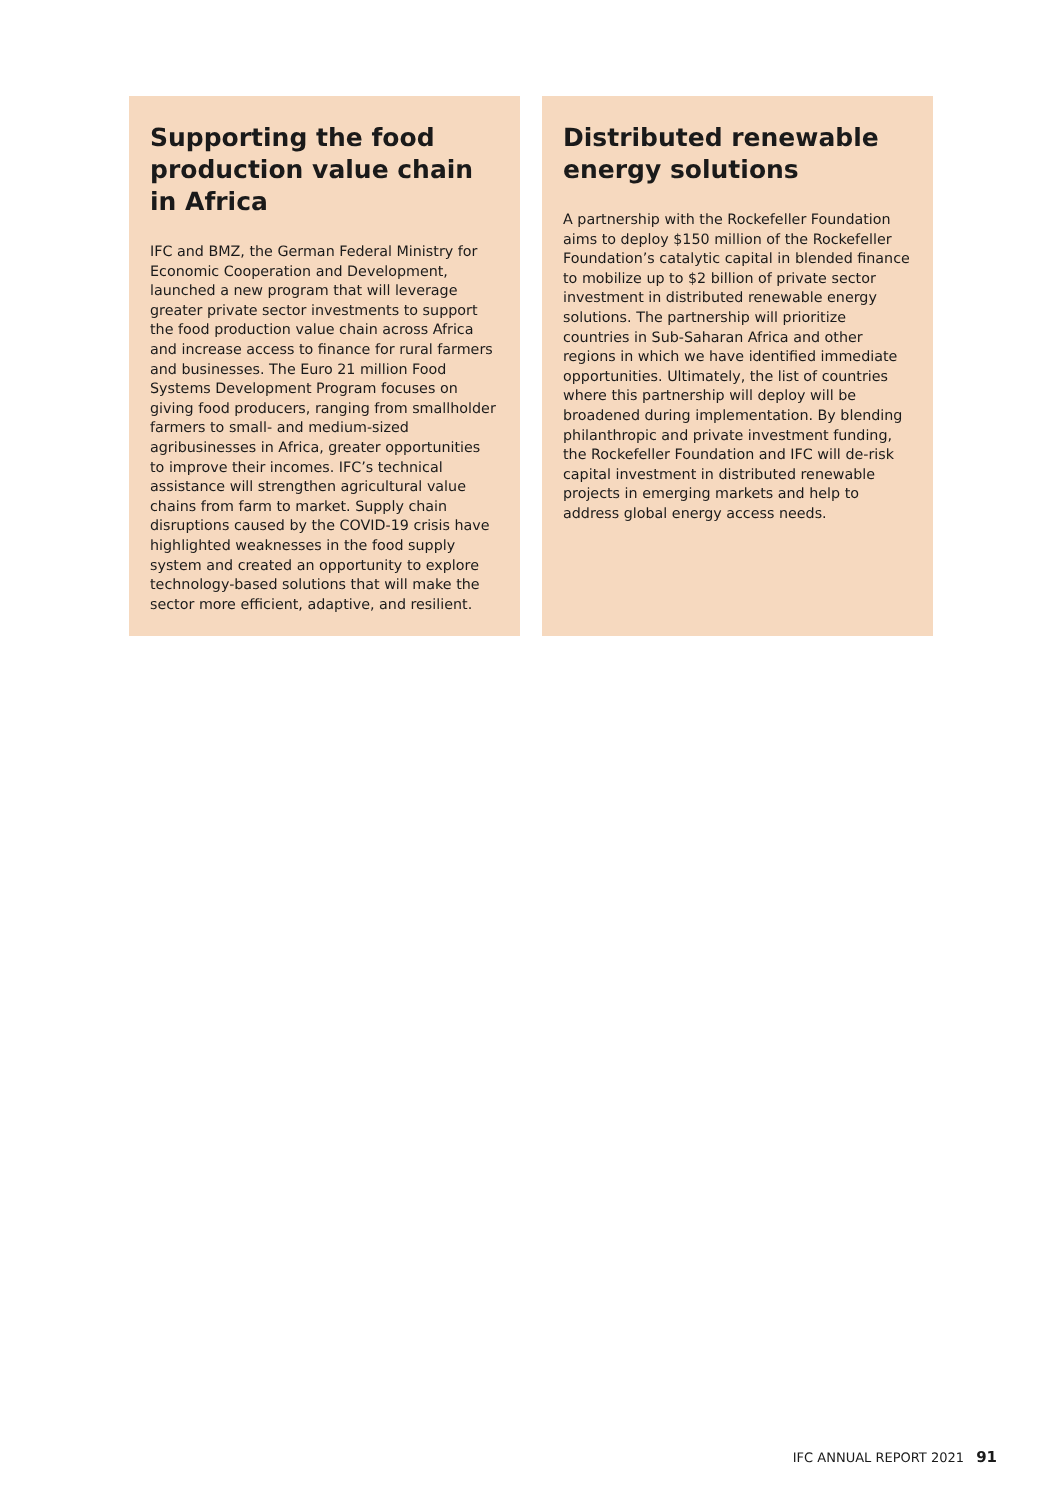Supporting the food production value chain in Africa
IFC and BMZ, the German Federal Ministry for Economic Cooperation and Development, launched a new program that will leverage greater private sector investments to support the food production value chain across Africa and increase access to finance for rural farmers and businesses. The Euro 21 million Food Systems Development Program focuses on giving food producers, ranging from smallholder farmers to small- and medium-sized agribusinesses in Africa, greater opportunities to improve their incomes. IFC’s technical assistance will strengthen agricultural value chains from farm to market. Supply chain disruptions caused by the COVID-19 crisis have highlighted weaknesses in the food supply system and created an opportunity to explore technology-based solutions that will make the sector more efficient, adaptive, and resilient.
Distributed renewable energy solutions
A partnership with the Rockefeller Foundation aims to deploy $150 million of the Rockefeller Foundation’s catalytic capital in blended finance to mobilize up to $2 billion of private sector investment in distributed renewable energy solutions. The partnership will prioritize countries in Sub-Saharan Africa and other regions in which we have identified immediate opportunities. Ultimately, the list of countries where this partnership will deploy will be broadened during implementation. By blending philanthropic and private investment funding, the Rockefeller Foundation and IFC will de-risk capital investment in distributed renewable projects in emerging markets and help to address global energy access needs.
IFC ANNUAL REPORT 2021 91